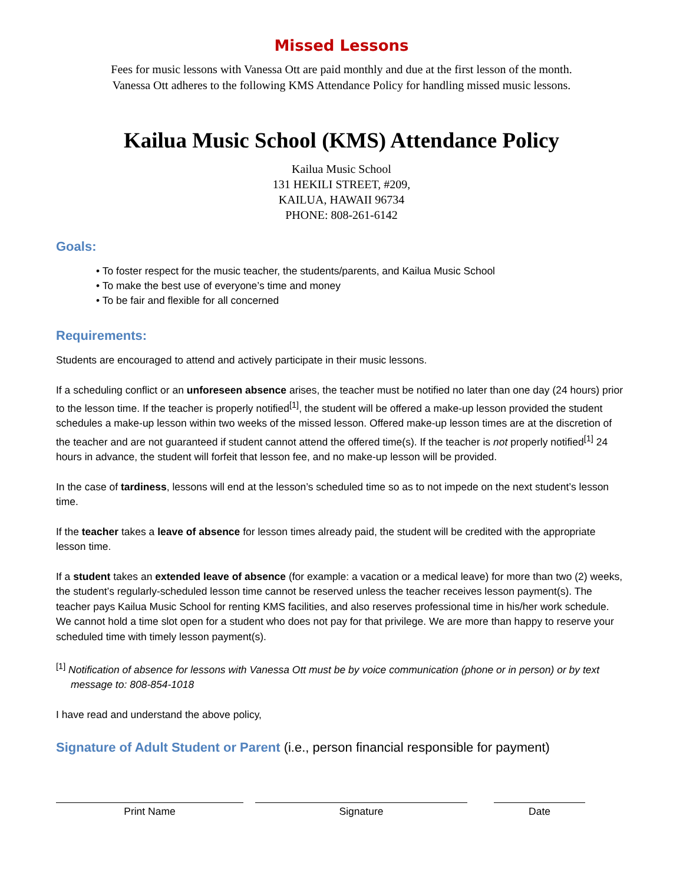Missed Lessons
Fees for music lessons with Vanessa Ott are paid monthly and due at the first lesson of the month.
Vanessa Ott adheres to the following KMS Attendance Policy for handling missed music lessons.
Kailua Music School (KMS) Attendance Policy
Kailua Music School
131 HEKILI STREET, #209,
KAILUA, HAWAII 96734
PHONE: 808-261-6142
Goals:
• To foster respect for the music teacher, the students/parents, and Kailua Music School
• To make the best use of everyone’s time and money
• To be fair and flexible for all concerned
Requirements:
Students are encouraged to attend and actively participate in their music lessons.
If a scheduling conflict or an unforeseen absence arises, the teacher must be notified no later than one day (24 hours) prior to the lesson time. If the teacher is properly notified<sup>[1]</sup>, the student will be offered a make-up lesson provided the student schedules a make-up lesson within two weeks of the missed lesson. Offered make-up lesson times are at the discretion of the teacher and are not guaranteed if student cannot attend the offered time(s). If the teacher is not properly notified<sup>[1]</sup> 24 hours in advance, the student will forfeit that lesson fee, and no make-up lesson will be provided.
In the case of tardiness, lessons will end at the lesson’s scheduled time so as to not impede on the next student’s lesson time.
If the teacher takes a leave of absence for lesson times already paid, the student will be credited with the appropriate lesson time.
If a student takes an extended leave of absence (for example: a vacation or a medical leave) for more than two (2) weeks, the student’s regularly-scheduled lesson time cannot be reserved unless the teacher receives lesson payment(s). The teacher pays Kailua Music School for renting KMS facilities, and also reserves professional time in his/her work schedule. We cannot hold a time slot open for a student who does not pay for that privilege. We are more than happy to reserve your scheduled time with timely lesson payment(s).
<sup>[1]</sup> Notification of absence for lessons with Vanessa Ott must be by voice communication (phone or in person) or by text message to: 808-854-1018
I have read and understand the above policy,
Signature of Adult Student or Parent (i.e., person financial responsible for payment)
Print Name Signature Date